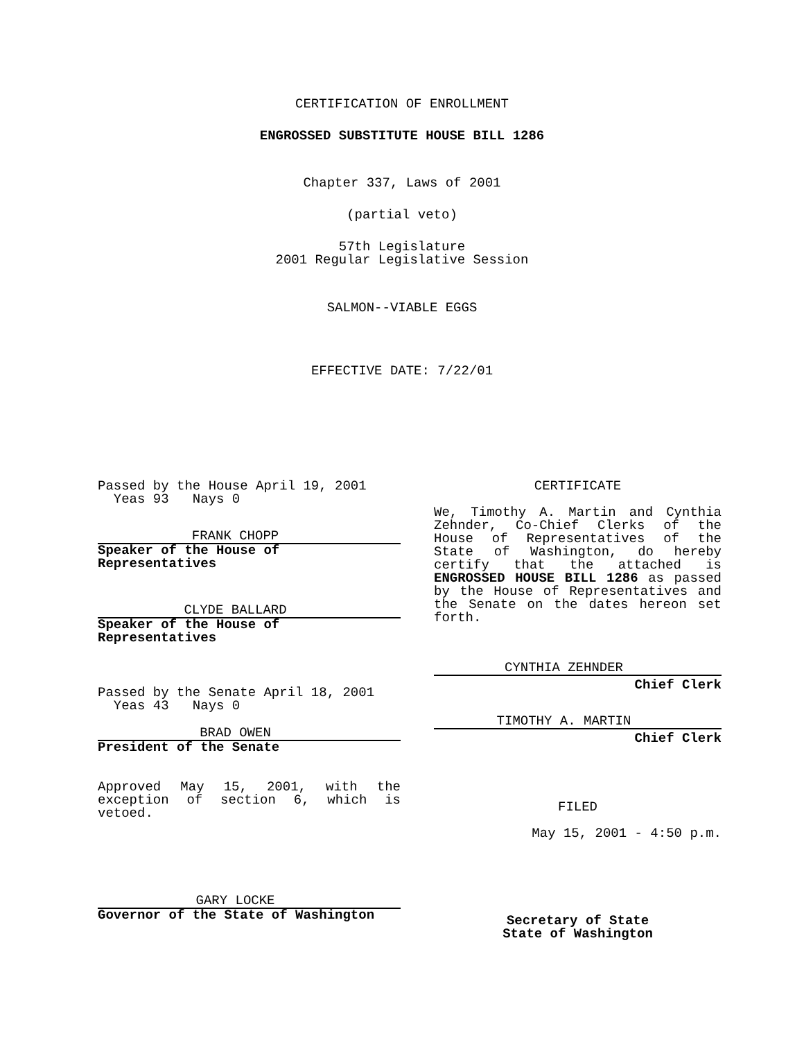CERTIFICATION OF ENROLLMENT
ENGROSSED SUBSTITUTE HOUSE BILL 1286
Chapter 337, Laws of 2001
(partial veto)
57th Legislature
2001 Regular Legislative Session
SALMON--VIABLE EGGS
EFFECTIVE DATE: 7/22/01
Passed by the House April 19, 2001
Yeas 93 Nays 0
FRANK CHOPP
Speaker of the House of
Representatives
CLYDE BALLARD
Speaker of the House of
Representatives
Passed by the Senate April 18, 2001
Yeas 43 Nays 0
BRAD OWEN
President of the Senate
Approved May 15, 2001, with the exception of section 6, which is vetoed.
GARY LOCKE
Governor of the State of Washington
CERTIFICATE
We, Timothy A. Martin and Cynthia Zehnder, Co-Chief Clerks of the House of Representatives of the State of Washington, do hereby certify that the attached is ENGROSSED HOUSE BILL 1286 as passed by the House of Representatives and the Senate on the dates hereon set forth.
CYNTHIA ZEHNDER
Chief Clerk
TIMOTHY A. MARTIN
Chief Clerk
FILED
May 15, 2001 - 4:50 p.m.
Secretary of State
State of Washington